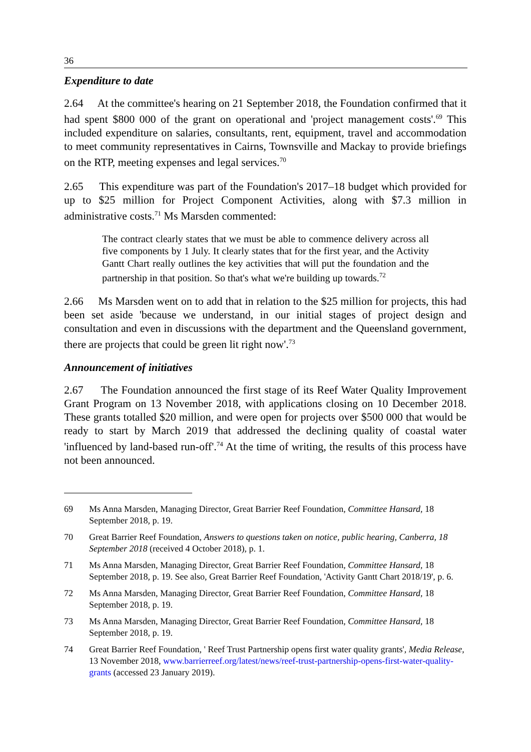36
Expenditure to date
2.64 At the committee's hearing on 21 September 2018, the Foundation confirmed that it had spent $800 000 of the grant on operational and 'project management costs'.<sup>69</sup> This included expenditure on salaries, consultants, rent, equipment, travel and accommodation to meet community representatives in Cairns, Townsville and Mackay to provide briefings on the RTP, meeting expenses and legal services.<sup>70</sup>
2.65 This expenditure was part of the Foundation's 2017–18 budget which provided for up to $25 million for Project Component Activities, along with $7.3 million in administrative costs.<sup>71</sup> Ms Marsden commented:
The contract clearly states that we must be able to commence delivery across all five components by 1 July. It clearly states that for the first year, and the Activity Gantt Chart really outlines the key activities that will put the foundation and the partnership in that position. So that's what we're building up towards.<sup>72</sup>
2.66 Ms Marsden went on to add that in relation to the $25 million for projects, this had been set aside 'because we understand, in our initial stages of project design and consultation and even in discussions with the department and the Queensland government, there are projects that could be green lit right now'.<sup>73</sup>
Announcement of initiatives
2.67 The Foundation announced the first stage of its Reef Water Quality Improvement Grant Program on 13 November 2018, with applications closing on 10 December 2018. These grants totalled $20 million, and were open for projects over $500 000 that would be ready to start by March 2019 that addressed the declining quality of coastal water 'influenced by land-based run-off'.<sup>74</sup> At the time of writing, the results of this process have not been announced.
69 Ms Anna Marsden, Managing Director, Great Barrier Reef Foundation, Committee Hansard, 18 September 2018, p. 19.
70 Great Barrier Reef Foundation, Answers to questions taken on notice, public hearing, Canberra, 18 September 2018 (received 4 October 2018), p. 1.
71 Ms Anna Marsden, Managing Director, Great Barrier Reef Foundation, Committee Hansard, 18 September 2018, p. 19. See also, Great Barrier Reef Foundation, 'Activity Gantt Chart 2018/19', p. 6.
72 Ms Anna Marsden, Managing Director, Great Barrier Reef Foundation, Committee Hansard, 18 September 2018, p. 19.
73 Ms Anna Marsden, Managing Director, Great Barrier Reef Foundation, Committee Hansard, 18 September 2018, p. 19.
74 Great Barrier Reef Foundation, ' Reef Trust Partnership opens first water quality grants', Media Release, 13 November 2018, www.barrierreef.org/latest/news/reef-trust-partnership-opens-first-water-quality-grants (accessed 23 January 2019).